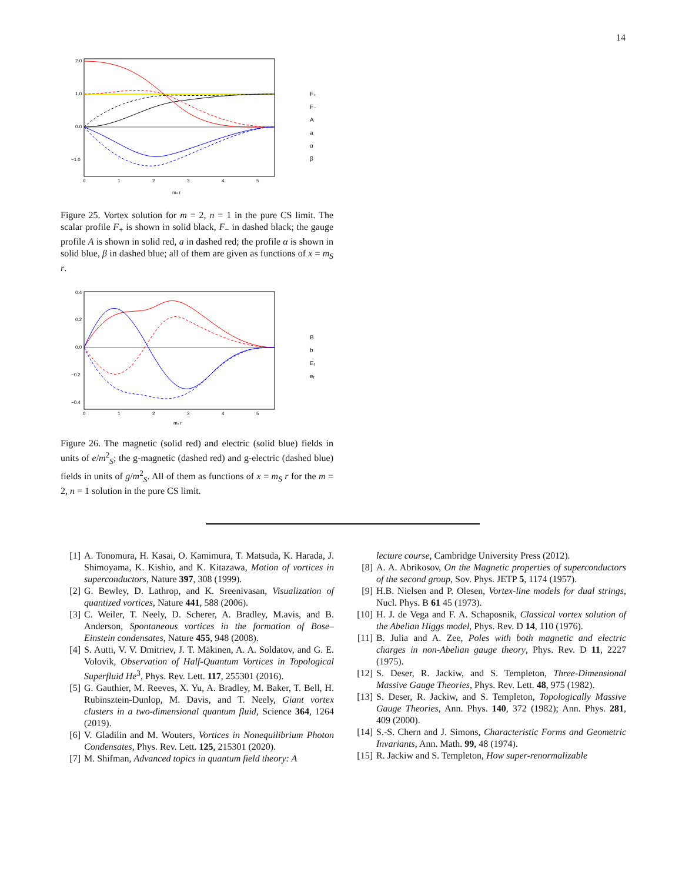14
2.0
1.0
0.0
−1.0
0
1
2
3
4
5
mₛ r
F₊
F₋
A
a
α
β
Figure 25. Vortex solution for m = 2, n = 1 in the pure CS limit. The scalar profile F<sub>+</sub> is shown in solid black, F<sub>−</sub> in dashed black; the gauge profile A is shown in solid red, a in dashed red; the profile α is shown in solid blue, β in dashed blue; all of them are given as functions of x = m<sub>S</sub> r.
0.4
0.2
0.0
−0.2
−0.4
0
1
2
3
4
5
mₛ r
B
b
Eᵣ
eᵣ
Figure 26. The magnetic (solid red) and electric (solid blue) fields in units of e/m<sup>2</sup><sub>S</sub>; the g-magnetic (dashed red) and g-electric (dashed blue) fields in units of g/m<sup>2</sup><sub>S</sub>. All of them as functions of x = m<sub>S</sub> r for the m = 2, n = 1 solution in the pure CS limit.
[1] A. Tonomura, H. Kasai, O. Kamimura, T. Matsuda, K. Harada, J. Shimoyama, K. Kishio, and K. Kitazawa, Motion of vortices in superconductors, Nature 397, 308 (1999).
[2] G. Bewley, D. Lathrop, and K. Sreenivasan, Visualization of quantized vortices, Nature 441, 588 (2006).
[3] C. Weiler, T. Neely, D. Scherer, A. Bradley, M.avis, and B. Anderson, Spontaneous vortices in the formation of Bose–Einstein condensates, Nature 455, 948 (2008).
[4] S. Autti, V. V. Dmitriev, J. T. Mäkinen, A. A. Soldatov, and G. E. Volovik, Observation of Half-Quantum Vortices in Topological Superfluid He<sup>3</sup>, Phys. Rev. Lett. 117, 255301 (2016).
[5] G. Gauthier, M. Reeves, X. Yu, A. Bradley, M. Baker, T. Bell, H. Rubinsztein-Dunlop, M. Davis, and T. Neely, Giant vortex clusters in a two-dimensional quantum fluid, Science 364, 1264 (2019).
[6] V. Gladilin and M. Wouters, Vortices in Nonequilibrium Photon Condensates, Phys. Rev. Lett. 125, 215301 (2020).
[7] M. Shifman, Advanced topics in quantum field theory: A
lecture course, Cambridge University Press (2012).
[8] A. A. Abrikosov, On the Magnetic properties of superconductors of the second group, Sov. Phys. JETP 5, 1174 (1957).
[9] H.B. Nielsen and P. Olesen, Vortex-line models for dual strings, Nucl. Phys. B 61 45 (1973).
[10] H. J. de Vega and F. A. Schaposnik, Classical vortex solution of the Abelian Higgs model, Phys. Rev. D 14, 110 (1976).
[11] B. Julia and A. Zee, Poles with both magnetic and electric charges in non-Abelian gauge theory, Phys. Rev. D 11, 2227 (1975).
[12] S. Deser, R. Jackiw, and S. Templeton, Three-Dimensional Massive Gauge Theories, Phys. Rev. Lett. 48, 975 (1982).
[13] S. Deser, R. Jackiw, and S. Templeton, Topologically Massive Gauge Theories, Ann. Phys. 140, 372 (1982); Ann. Phys. 281, 409 (2000).
[14] S.-S. Chern and J. Simons, Characteristic Forms and Geometric Invariants, Ann. Math. 99, 48 (1974).
[15] R. Jackiw and S. Templeton, How super-renormalizable